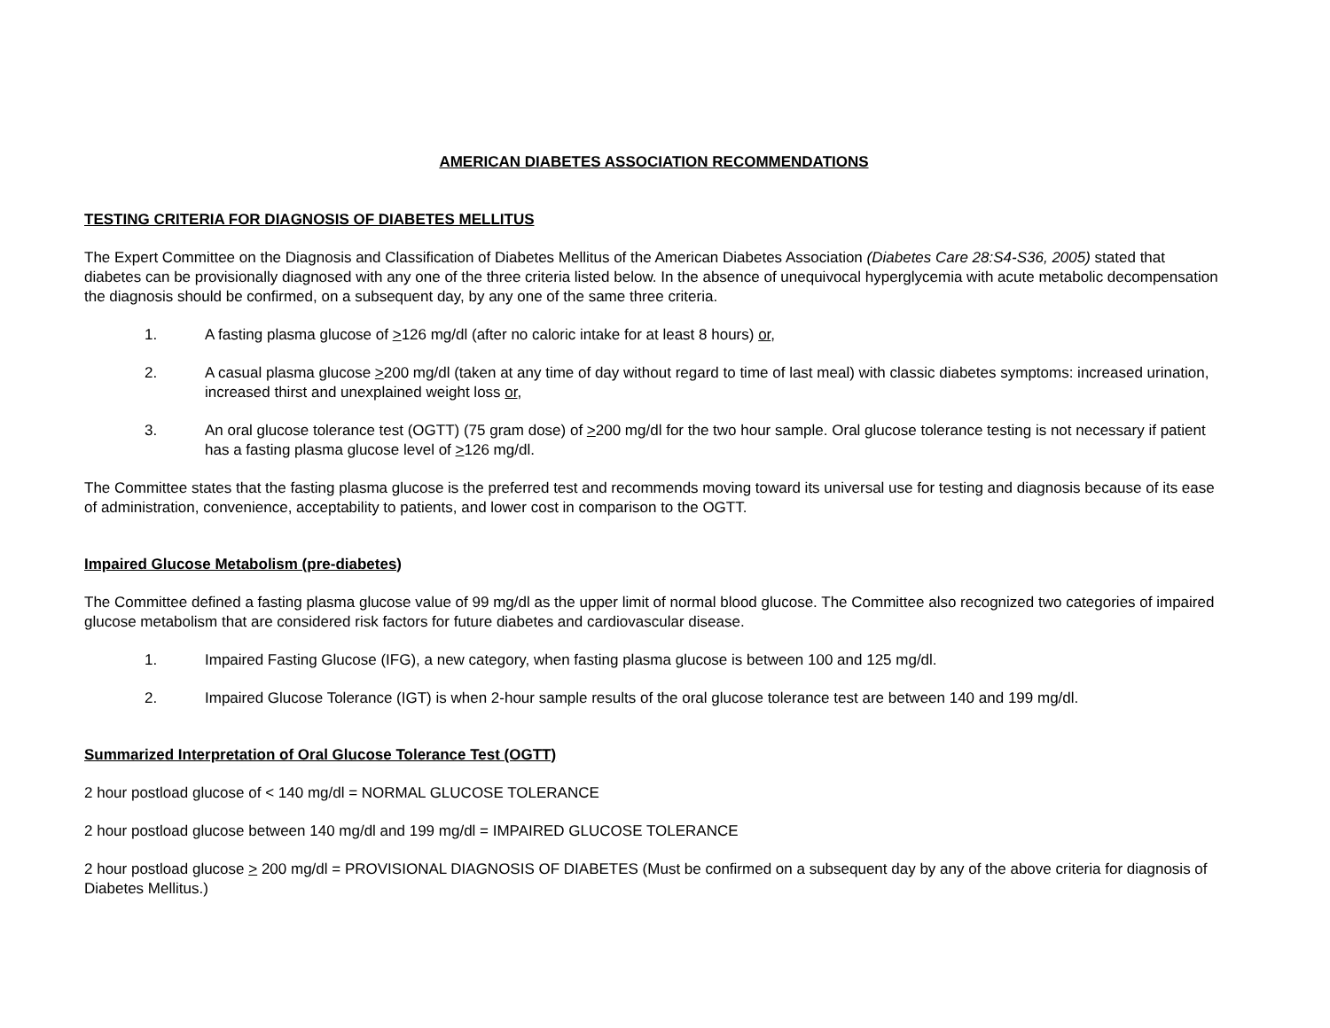AMERICAN DIABETES ASSOCIATION RECOMMENDATIONS
TESTING CRITERIA FOR DIAGNOSIS OF DIABETES MELLITUS
The Expert Committee on the Diagnosis and Classification of Diabetes Mellitus of the American Diabetes Association (Diabetes Care 28:S4-S36, 2005) stated that diabetes can be provisionally diagnosed with any one of the three criteria listed below. In the absence of unequivocal hyperglycemia with acute metabolic decompensation the diagnosis should be confirmed, on a subsequent day, by any one of the same three criteria.
1. A fasting plasma glucose of >126 mg/dl (after no caloric intake for at least 8 hours) or,
2. A casual plasma glucose >200 mg/dl (taken at any time of day without regard to time of last meal) with classic diabetes symptoms: increased urination, increased thirst and unexplained weight loss or,
3. An oral glucose tolerance test (OGTT) (75 gram dose) of >200 mg/dl for the two hour sample. Oral glucose tolerance testing is not necessary if patient has a fasting plasma glucose level of >126 mg/dl.
The Committee states that the fasting plasma glucose is the preferred test and recommends moving toward its universal use for testing and diagnosis because of its ease of administration, convenience, acceptability to patients, and lower cost in comparison to the OGTT.
Impaired Glucose Metabolism (pre-diabetes)
The Committee defined a fasting plasma glucose value of 99 mg/dl as the upper limit of normal blood glucose. The Committee also recognized two categories of impaired glucose metabolism that are considered risk factors for future diabetes and cardiovascular disease.
1. Impaired Fasting Glucose (IFG), a new category, when fasting plasma glucose is between 100 and 125 mg/dl.
2. Impaired Glucose Tolerance (IGT) is when 2-hour sample results of the oral glucose tolerance test are between 140 and 199 mg/dl.
Summarized Interpretation of Oral Glucose Tolerance Test (OGTT)
2 hour postload glucose of < 140 mg/dl = NORMAL GLUCOSE TOLERANCE
2 hour postload glucose between 140 mg/dl and 199 mg/dl = IMPAIRED GLUCOSE TOLERANCE
2 hour postload glucose > 200 mg/dl = PROVISIONAL DIAGNOSIS OF DIABETES (Must be confirmed on a subsequent day by any of the above criteria for diagnosis of Diabetes Mellitus.)